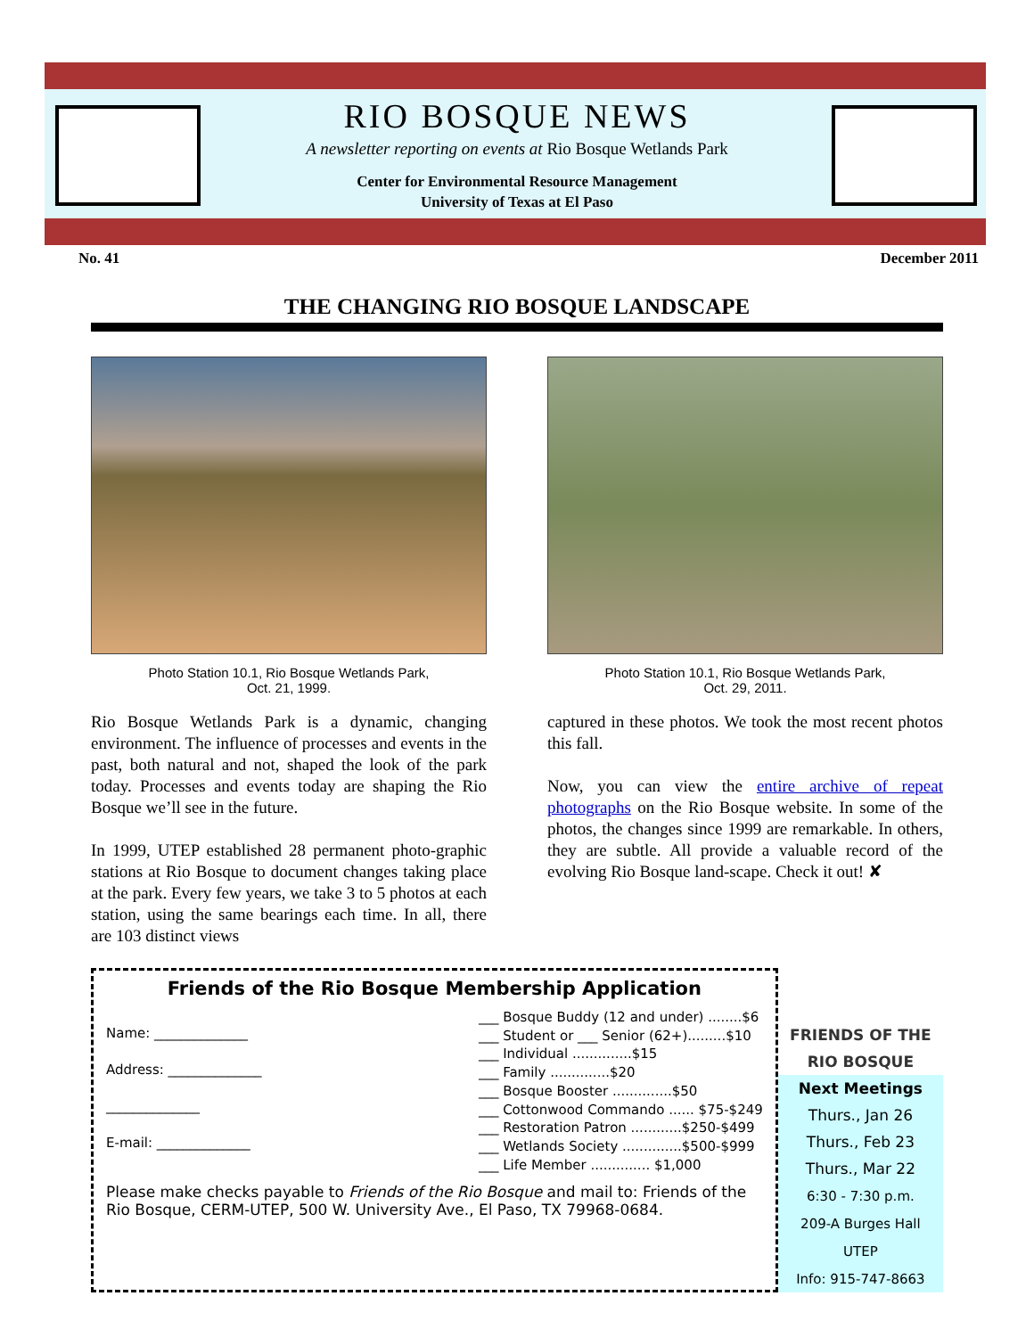RIO BOSQUE NEWS
A newsletter reporting on events at Rio Bosque Wetlands Park
Center for Environmental Resource Management
University of Texas at El Paso
No. 41 December 2011
THE CHANGING RIO BOSQUE LANDSCAPE
Photo Station 10.1, Rio Bosque Wetlands Park,
Oct. 21, 1999.
Rio Bosque Wetlands Park is a dynamic, changing environment. The influence of processes and events in the past, both natural and not, shaped the look of the park today. Processes and events today are shaping the Rio Bosque we’ll see in the future.
In 1999, UTEP established 28 permanent photo-graphic stations at Rio Bosque to document changes taking place at the park. Every few years, we take 3 to 5 photos at each station, using the same bearings each time. In all, there are 103 distinct views
Photo Station 10.1, Rio Bosque Wetlands Park,
Oct. 29, 2011.
captured in these photos. We took the most recent photos this fall.
Now, you can view the entire archive of repeat photographs on the Rio Bosque website. In some of the photos, the changes since 1999 are remarkable. In others, they are subtle. All provide a valuable record of the evolving Rio Bosque land-scape. Check it out! ✘
Friends of the Rio Bosque Membership Application
Name: ______________
Address: ______________
______________
E-mail: ______________
___ Bosque Buddy (12 and under) ........$6
___ Student or ___ Senior (62+).........$10
___ Individual ..............$15
___ Family ..............$20
___ Bosque Booster ..............$50
___ Cottonwood Commando ...... $75-$249
___ Restoration Patron ............$250-$499
___ Wetlands Society ..............$500-$999
___ Life Member .............. $1,000
Please make checks payable to Friends of the Rio Bosque and mail to: Friends of the Rio Bosque, CERM-UTEP, 500 W. University Ave., El Paso, TX 79968-0684.
FRIENDS OF THE RIO BOSQUE
Next Meetings
Thurs., Jan 26
Thurs., Feb 23
Thurs., Mar 22
6:30 - 7:30 p.m.
209-A Burges Hall
UTEP
Info: 915-747-8663